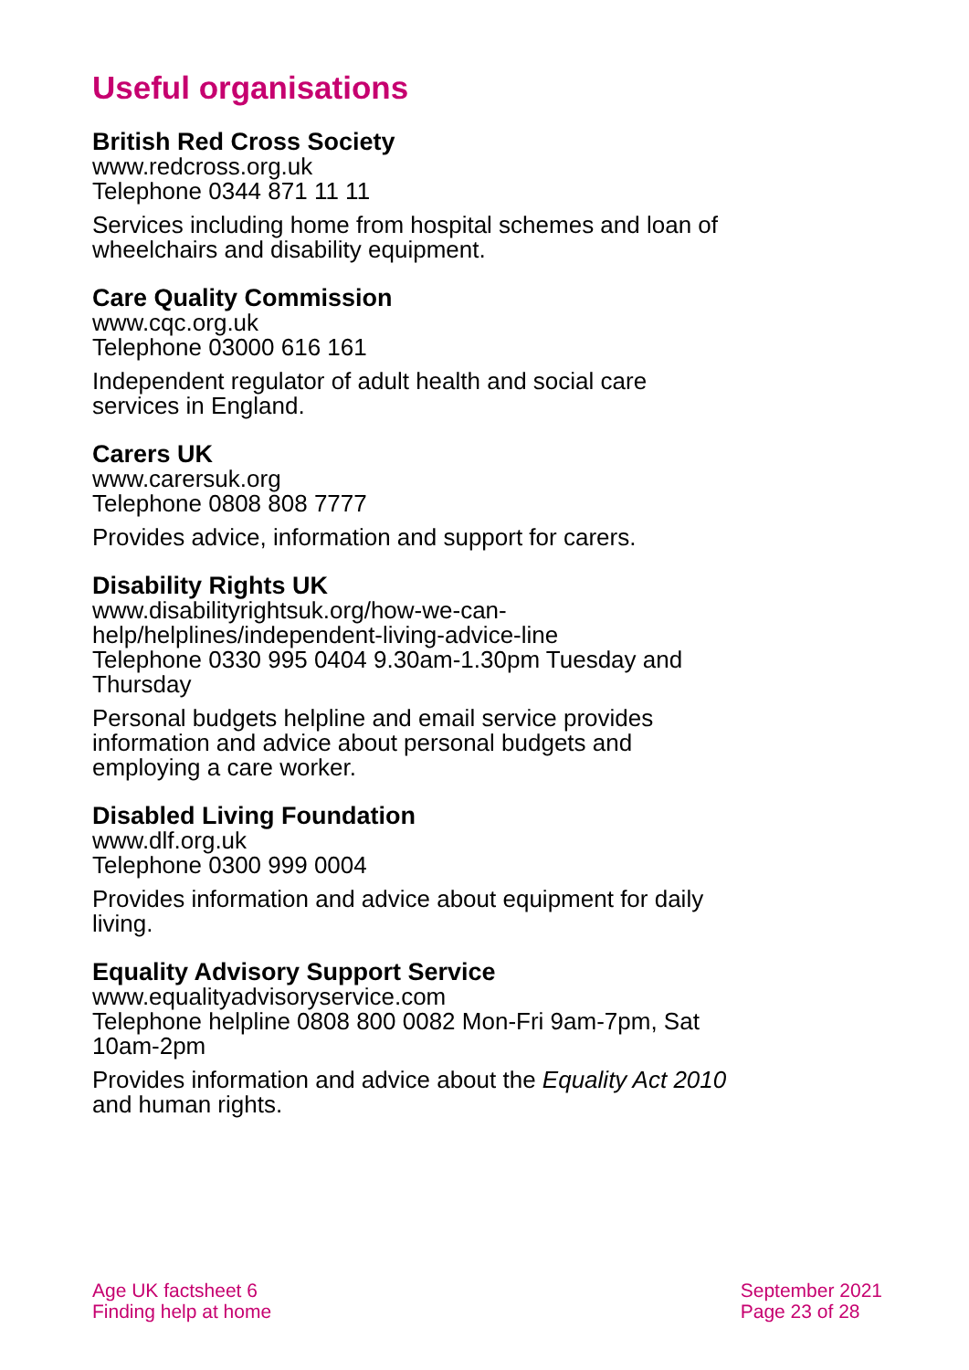Useful organisations
British Red Cross Society
www.redcross.org.uk
Telephone 0344 871 11 11
Services including home from hospital schemes and loan of wheelchairs and disability equipment.
Care Quality Commission
www.cqc.org.uk
Telephone 03000 616 161
Independent regulator of adult health and social care services in England.
Carers UK
www.carersuk.org
Telephone 0808 808 7777
Provides advice, information and support for carers.
Disability Rights UK
www.disabilityrightsuk.org/how-we-can-help/helplines/independent-living-advice-line
Telephone 0330 995 0404 9.30am-1.30pm Tuesday and Thursday
Personal budgets helpline and email service provides information and advice about personal budgets and employing a care worker.
Disabled Living Foundation
www.dlf.org.uk
Telephone 0300 999 0004
Provides information and advice about equipment for daily living.
Equality Advisory Support Service
www.equalityadvisoryservice.com
Telephone helpline 0808 800 0082 Mon-Fri 9am-7pm, Sat 10am-2pm
Provides information and advice about the Equality Act 2010 and human rights.
Age UK factsheet 6
Finding help at home
September 2021
Page 23 of 28